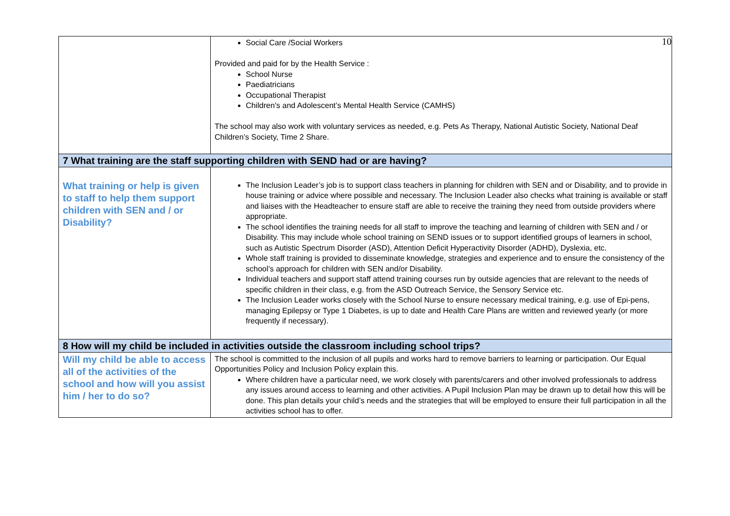10
| | Social Care /Social Workers Provided and paid for by the Health Service : School Nurse Paediatricians Occupational Therapist Children’s and Adolescent’s Mental Health Service (CAMHS) The school may also work with voluntary services as needed, e.g. Pets As Therapy, National Autistic Society, National Deaf Children’s Society, Time 2 Share. |
| 7 What training are the staff supporting children with SEND had or are having? | |
| What training or help is given to staff to help them support children with SEN and / or Disability? | The Inclusion Leader’s job is to support class teachers in planning for children with SEN and or Disability, and to provide in house training or advice where possible and necessary. The Inclusion Leader also checks what training is available or staff and liaises with the Headteacher to ensure staff are able to receive the training they need from outside providers where appropriate. The school identifies the training needs for all staff to improve the teaching and learning of children with SEN and / or Disability. This may include whole school training on SEND issues or to support identified groups of learners in school, such as Autistic Spectrum Disorder (ASD), Attention Deficit Hyperactivity Disorder (ADHD), Dyslexia, etc. Whole staff training is provided to disseminate knowledge, strategies and experience and to ensure the consistency of the school’s approach for children with SEN and/or Disability. Individual teachers and support staff attend training courses run by outside agencies that are relevant to the needs of specific children in their class, e.g. from the ASD Outreach Service, the Sensory Service etc. The Inclusion Leader works closely with the School Nurse to ensure necessary medical training, e.g. use of Epi-pens, managing Epilepsy or Type 1 Diabetes, is up to date and Health Care Plans are written and reviewed yearly (or more frequently if necessary). |
| 8 How will my child be included in activities outside the classroom including school trips? | |
| Will my child be able to access all of the activities of the school and how will you assist him / her to do so? | The school is committed to the inclusion of all pupils and works hard to remove barriers to learning or participation. Our Equal Opportunities Policy and Inclusion Policy explain this. Where children have a particular need, we work closely with parents/carers and other involved professionals to address any issues around access to learning and other activities. A Pupil Inclusion Plan may be drawn up to detail how this will be done. This plan details your child’s needs and the strategies that will be employed to ensure their full participation in all the activities school has to offer. |